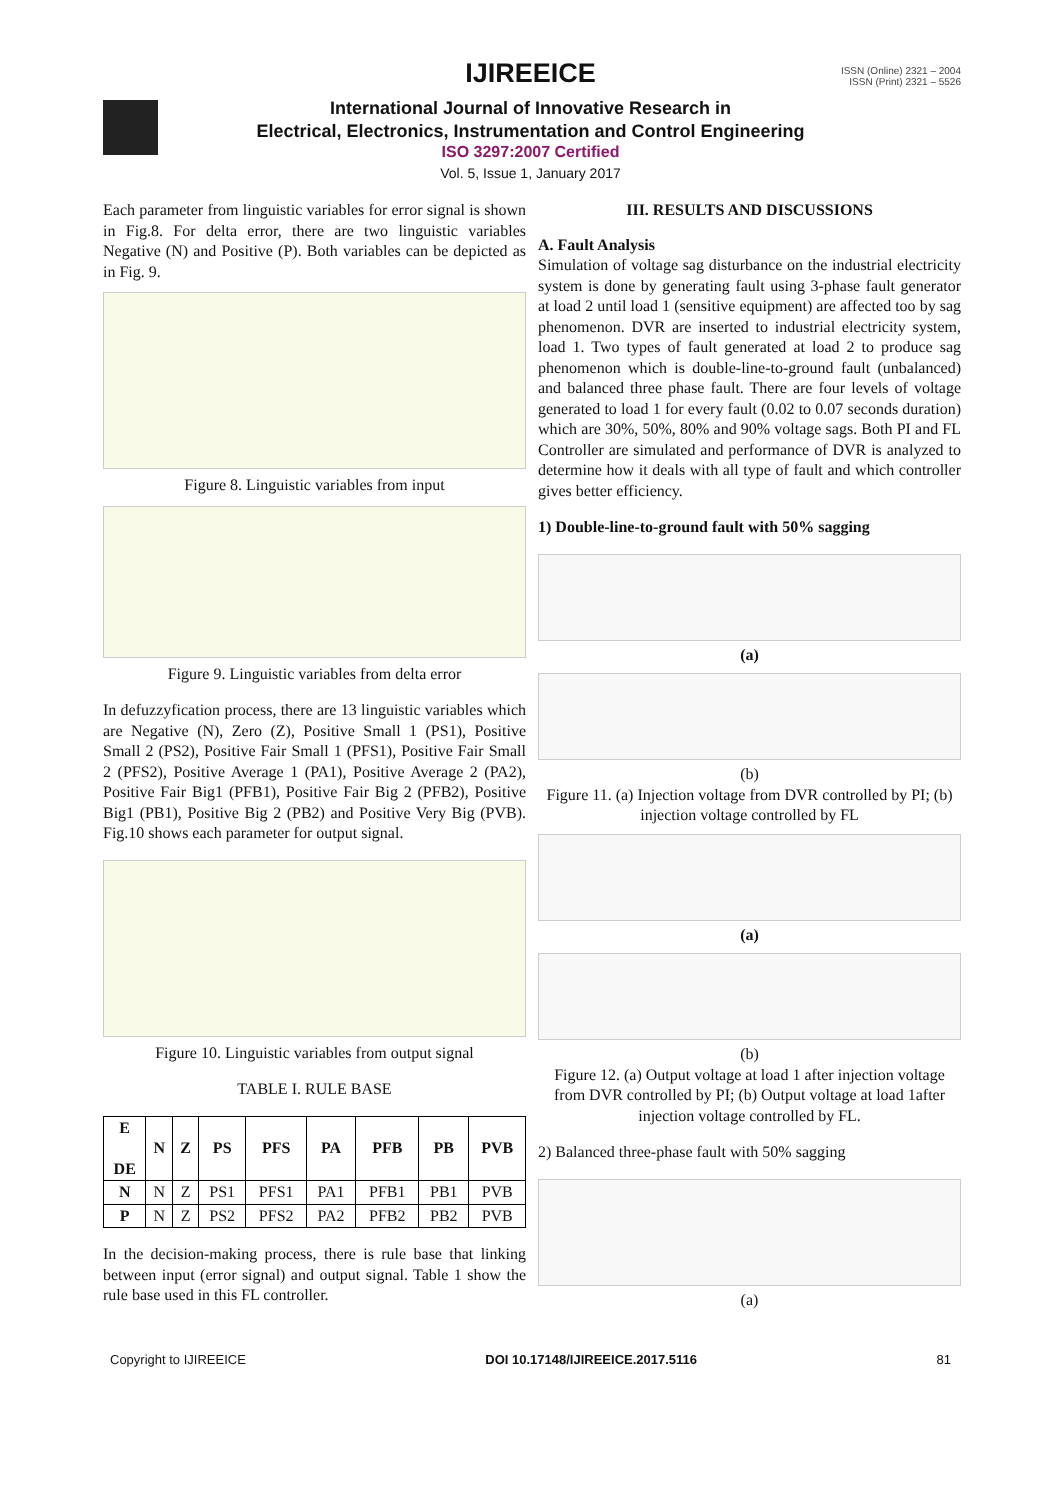ISSN (Online) 2321 – 2004
ISSN (Print) 2321 – 5526
IJIREEICE
International Journal of Innovative Research in
Electrical, Electronics, Instrumentation and Control Engineering
ISO 3297:2007 Certified
Vol. 5, Issue 1, January 2017
Each parameter from linguistic variables for error signal is shown in Fig.8. For delta error, there are two linguistic variables Negative (N) and Positive (P). Both variables can be depicted as in Fig. 9.
Figure 8. Linguistic variables from input
Figure 9. Linguistic variables from delta error
In defuzzyfication process, there are 13 linguistic variables which are Negative (N), Zero (Z), Positive Small 1 (PS1), Positive Small 2 (PS2), Positive Fair Small 1 (PFS1), Positive Fair Small 2 (PFS2), Positive Average 1 (PA1), Positive Average 2 (PA2), Positive Fair Big1 (PFB1), Positive Fair Big 2 (PFB2), Positive Big1 (PB1), Positive Big 2 (PB2) and Positive Very Big (PVB). Fig.10 shows each parameter for output signal.
Figure 10. Linguistic variables from output signal
TABLE I. RULE BASE
| E DE | N | Z | PS | PFS | PA | PFB | PB | PVB |
| --- | --- | --- | --- | --- | --- | --- | --- | --- |
| N | N | Z | PS1 | PFS1 | PA1 | PFB1 | PB1 | PVB |
| P | N | Z | PS2 | PFS2 | PA2 | PFB2 | PB2 | PVB |
In the decision-making process, there is rule base that linking between input (error signal) and output signal. Table 1 show the rule base used in this FL controller.
III. RESULTS AND DISCUSSIONS
A. Fault Analysis
Simulation of voltage sag disturbance on the industrial electricity system is done by generating fault using 3-phase fault generator at load 2 until load 1 (sensitive equipment) are affected too by sag phenomenon. DVR are inserted to industrial electricity system, load 1. Two types of fault generated at load 2 to produce sag phenomenon which is double-line-to-ground fault (unbalanced) and balanced three phase fault. There are four levels of voltage generated to load 1 for every fault (0.02 to 0.07 seconds duration) which are 30%, 50%, 80% and 90% voltage sags. Both PI and FL Controller are simulated and performance of DVR is analyzed to determine how it deals with all type of fault and which controller gives better efficiency.
1) Double-line-to-ground fault with 50% sagging
(a)
(b)
Figure 11. (a) Injection voltage from DVR controlled by PI; (b) injection voltage controlled by FL
(a)
(b)
Figure 12. (a) Output voltage at load 1 after injection voltage from DVR controlled by PI; (b) Output voltage at load 1after injection voltage controlled by FL.
2) Balanced three-phase fault with 50% sagging
(a)
Copyright to IJIREEICE DOI 10.17148/IJIREEICE.2017.5116 81